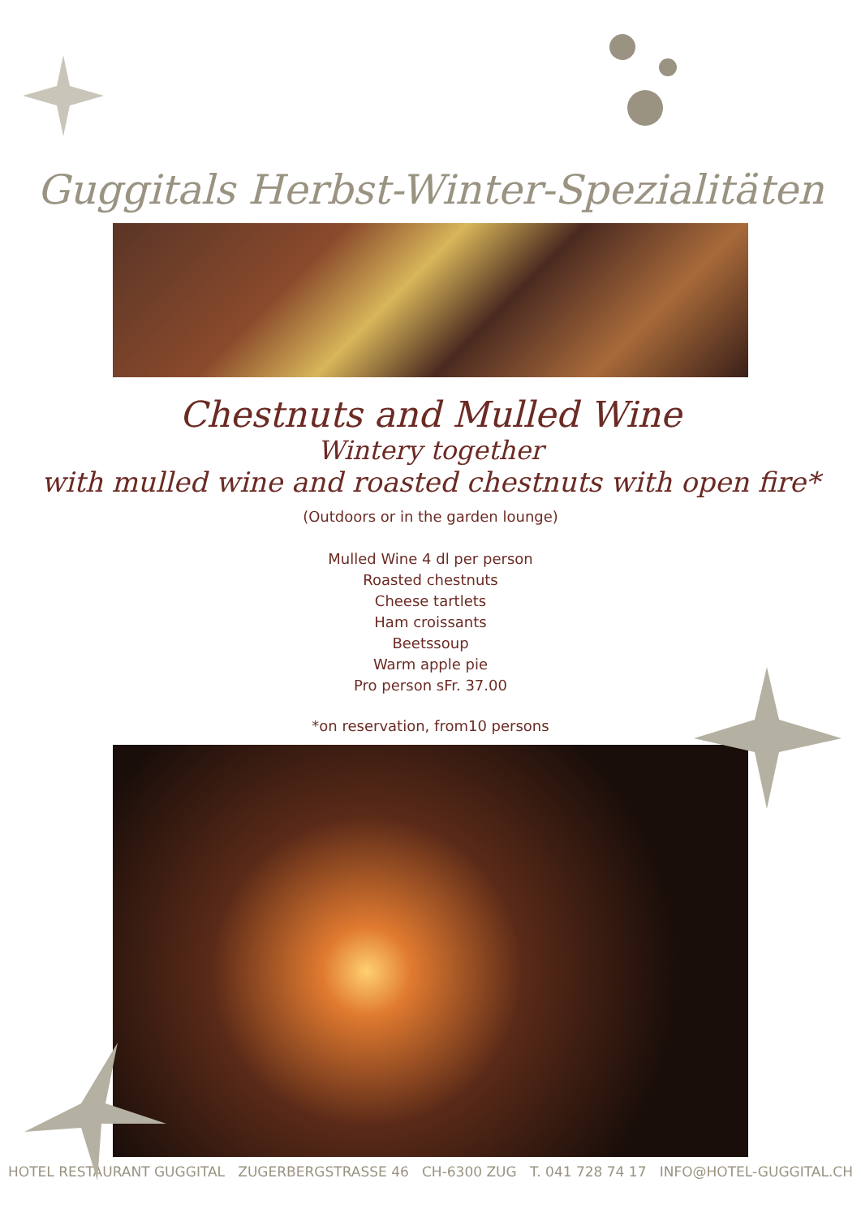Guggitals Herbst-Winter-Spezialitäten
Chestnuts and Mulled Wine
Wintery together
with mulled wine and roasted chestnuts with open fire*
(Outdoors or in the garden lounge)
Mulled Wine 4 dl per person
Roasted chestnuts
Cheese tartlets
Ham croissants
Beetssoup
Warm apple pie
Pro person sFr. 37.00
*on reservation, from10 persons
HOTEL RESTAURANT GUGGITAL ZUGERBERGSTRASSE 46 CH-6300 ZUG T. 041 728 74 17 INFO@HOTEL-GUGGITAL.CH